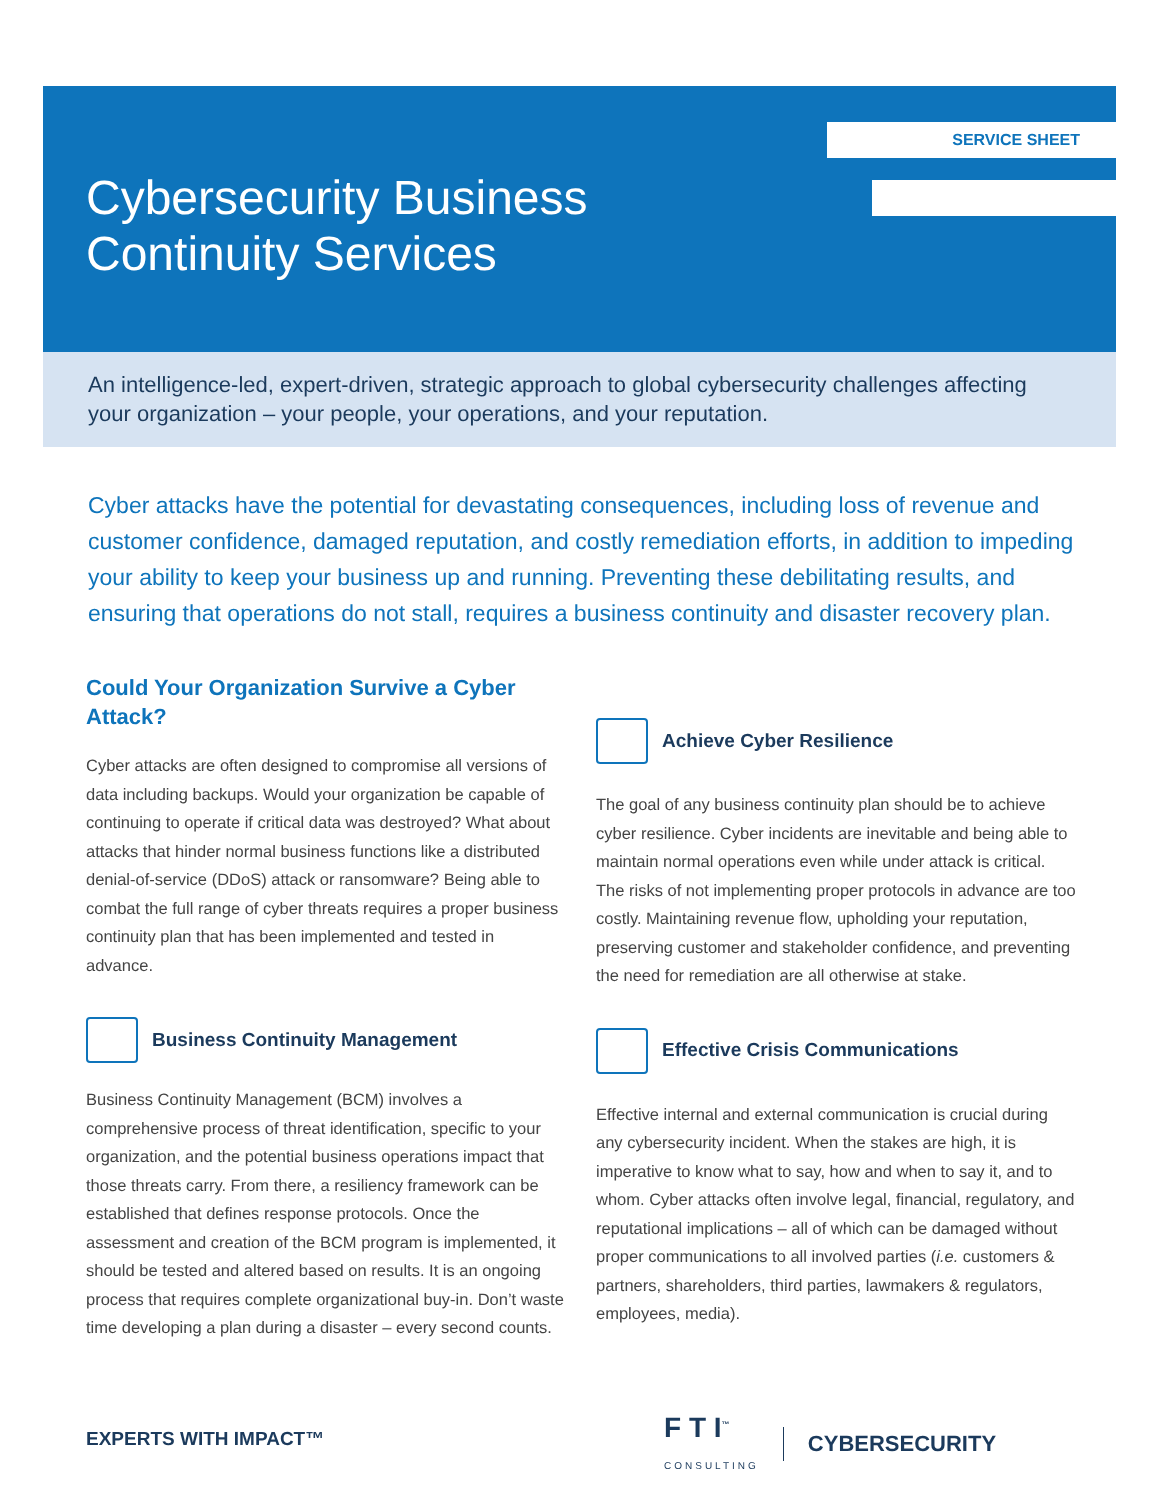SERVICE SHEET
Cybersecurity Business
Continuity Services
An intelligence-led, expert-driven, strategic approach to global cybersecurity challenges affecting your organization – your people, your operations, and your reputation.
Cyber attacks have the potential for devastating consequences, including loss of revenue and customer confidence, damaged reputation, and costly remediation efforts, in addition to impeding your ability to keep your business up and running. Preventing these debilitating results, and ensuring that operations do not stall, requires a business continuity and disaster recovery plan.
Could Your Organization Survive a Cyber Attack?
Cyber attacks are often designed to compromise all versions of data including backups. Would your organization be capable of continuing to operate if critical data was destroyed? What about attacks that hinder normal business functions like a distributed denial-of-service (DDoS) attack or ransomware? Being able to combat the full range of cyber threats requires a proper business continuity plan that has been implemented and tested in advance.
Business Continuity Management
Business Continuity Management (BCM) involves a comprehensive process of threat identification, specific to your organization, and the potential business operations impact that those threats carry. From there, a resiliency framework can be established that defines response protocols. Once the assessment and creation of the BCM program is implemented, it should be tested and altered based on results. It is an ongoing process that requires complete organizational buy-in. Don’t waste time developing a plan during a disaster – every second counts.
Achieve Cyber Resilience
The goal of any business continuity plan should be to achieve cyber resilience. Cyber incidents are inevitable and being able to maintain normal operations even while under attack is critical. The risks of not implementing proper protocols in advance are too costly. Maintaining revenue flow, upholding your reputation, preserving customer and stakeholder confidence, and preventing the need for remediation are all otherwise at stake.
Effective Crisis Communications
Effective internal and external communication is crucial during any cybersecurity incident. When the stakes are high, it is imperative to know what to say, how and when to say it, and to whom. Cyber attacks often involve legal, financial, regulatory, and reputational implications – all of which can be damaged without proper communications to all involved parties (i.e. customers & partners, shareholders, third parties, lawmakers & regulators, employees, media).
EXPERTS WITH IMPACT™
F T I<sup>™</sup>
CONSULTING CYBERSECURITY